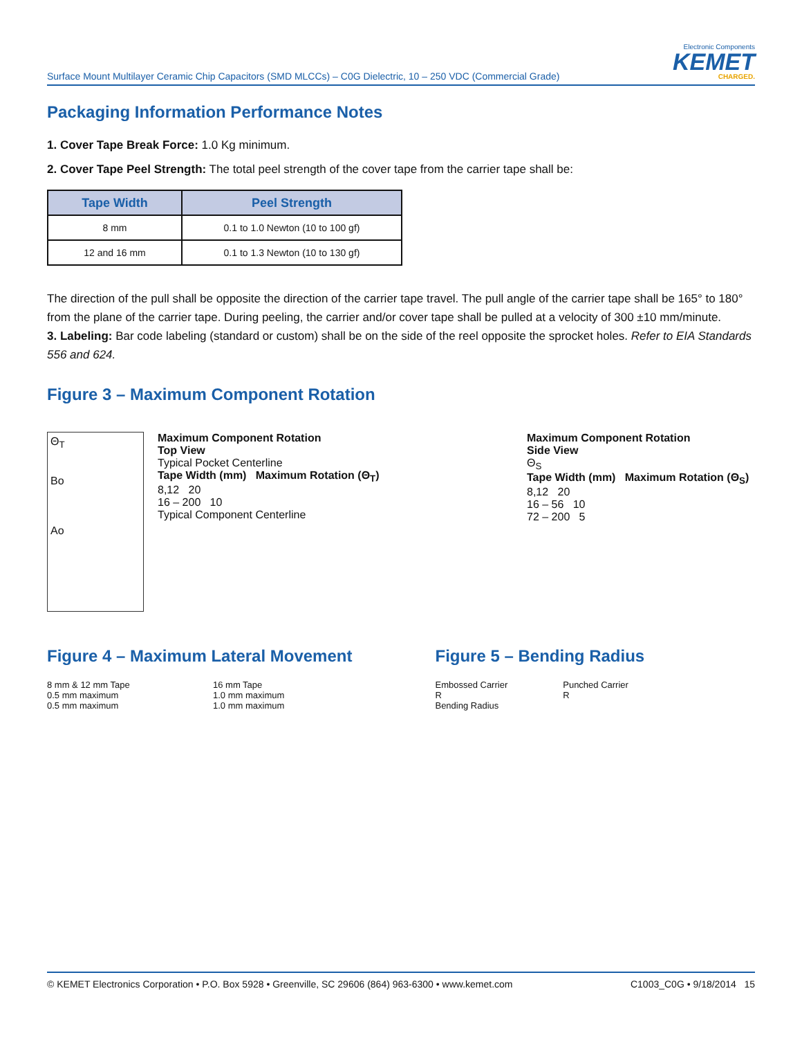Surface Mount Multilayer Ceramic Chip Capacitors (SMD MLCCs) – C0G Dielectric, 10 – 250 VDC (Commercial Grade)
Electronic Components
KEMET
CHARGED.
Packaging Information Performance Notes
1. Cover Tape Break Force: 1.0 Kg minimum.
2. Cover Tape Peel Strength: The total peel strength of the cover tape from the carrier tape shall be:
| Tape Width | Peel Strength |
| --- | --- |
| 8 mm | 0.1 to 1.0 Newton (10 to 100 gf) |
| 12 and 16 mm | 0.1 to 1.3 Newton (10 to 130 gf) |
The direction of the pull shall be opposite the direction of the carrier tape travel. The pull angle of the carrier tape shall be 165° to 180° from the plane of the carrier tape. During peeling, the carrier and/or cover tape shall be pulled at a velocity of 300 ±10 mm/minute.
3. Labeling: Bar code labeling (standard or custom) shall be on the side of the reel opposite the sprocket holes. Refer to EIA Standards 556 and 624.
Figure 3 – Maximum Component Rotation
Θ<sub>T</sub>
Bo
Ao
Maximum Component Rotation
Top View
Typical Pocket Centerline
Tape Width (mm) Maximum Rotation (Θ<sub>T</sub>)
8,12 20
16 – 200 10
Typical Component Centerline
Maximum Component Rotation
Side View
Θ<sub>S</sub>
Tape Width (mm) Maximum Rotation (Θ<sub>S</sub>)
8,12 20
16 – 56 10
72 – 200 5
Figure 4 – Maximum Lateral Movement
8 mm & 12 mm Tape
0.5 mm maximum
0.5 mm maximum
16 mm Tape
1.0 mm maximum
1.0 mm maximum
Figure 5 – Bending Radius
Embossed Carrier
R
Bending Radius
Punched Carrier
R
© KEMET Electronics Corporation • P.O. Box 5928 • Greenville, SC 29606 (864) 963-6300 • www.kemet.com C1003_C0G • 9/18/2014 15